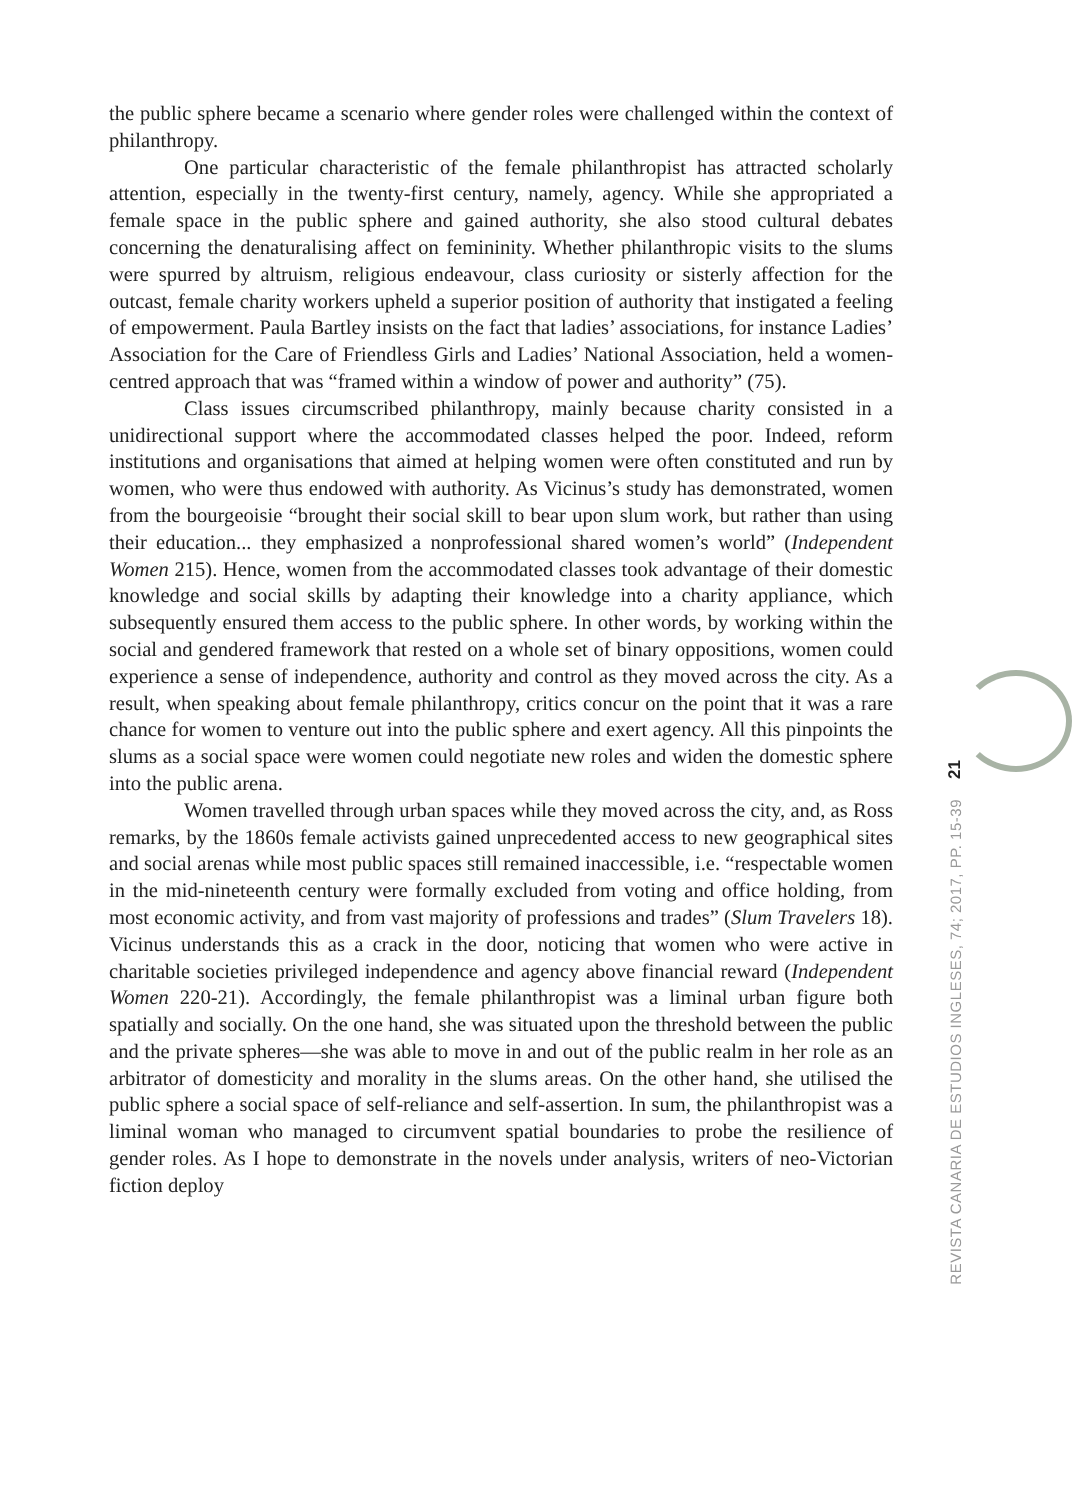the public sphere became a scenario where gender roles were challenged within the context of philanthropy.
One particular characteristic of the female philanthropist has attracted scholarly attention, especially in the twenty-first century, namely, agency. While she appropriated a female space in the public sphere and gained authority, she also stood cultural debates concerning the denaturalising affect on femininity. Whether philanthropic visits to the slums were spurred by altruism, religious endeavour, class curiosity or sisterly affection for the outcast, female charity workers upheld a superior position of authority that instigated a feeling of empowerment. Paula Bartley insists on the fact that ladies’ associations, for instance Ladies’ Association for the Care of Friendless Girls and Ladies’ National Association, held a women-centred approach that was “framed within a window of power and authority” (75).
Class issues circumscribed philanthropy, mainly because charity consisted in a unidirectional support where the accommodated classes helped the poor. Indeed, reform institutions and organisations that aimed at helping women were often constituted and run by women, who were thus endowed with authority. As Vicinus’s study has demonstrated, women from the bourgeoisie “brought their social skill to bear upon slum work, but rather than using their education... they emphasized a nonprofessional shared women’s world” (Independent Women 215). Hence, women from the accommodated classes took advantage of their domestic knowledge and social skills by adapting their knowledge into a charity appliance, which subsequently ensured them access to the public sphere. In other words, by working within the social and gendered framework that rested on a whole set of binary oppositions, women could experience a sense of independence, authority and control as they moved across the city. As a result, when speaking about female philanthropy, critics concur on the point that it was a rare chance for women to venture out into the public sphere and exert agency. All this pinpoints the slums as a social space were women could negotiate new roles and widen the domestic sphere into the public arena.
Women travelled through urban spaces while they moved across the city, and, as Ross remarks, by the 1860s female activists gained unprecedented access to new geographical sites and social arenas while most public spaces still remained inaccessible, i.e. “respectable women in the mid-nineteenth century were formally excluded from voting and office holding, from most economic activity, and from vast majority of professions and trades” (Slum Travelers 18). Vicinus understands this as a crack in the door, noticing that women who were active in charitable societies privileged independence and agency above financial reward (Independent Women 220-21). Accordingly, the female philanthropist was a liminal urban figure both spatially and socially. On the one hand, she was situated upon the threshold between the public and the private spheres—she was able to move in and out of the public realm in her role as an arbitrator of domesticity and morality in the slums areas. On the other hand, she utilised the public sphere a social space of self-reliance and self-assertion. In sum, the philanthropist was a liminal woman who managed to circumvent spatial boundaries to probe the resilience of gender roles. As I hope to demonstrate in the novels under analysis, writers of neo-Victorian fiction deploy
21
REVISTA CANARIA DE ESTUDIOS INGLESES, 74; 2017, PP. 15-39